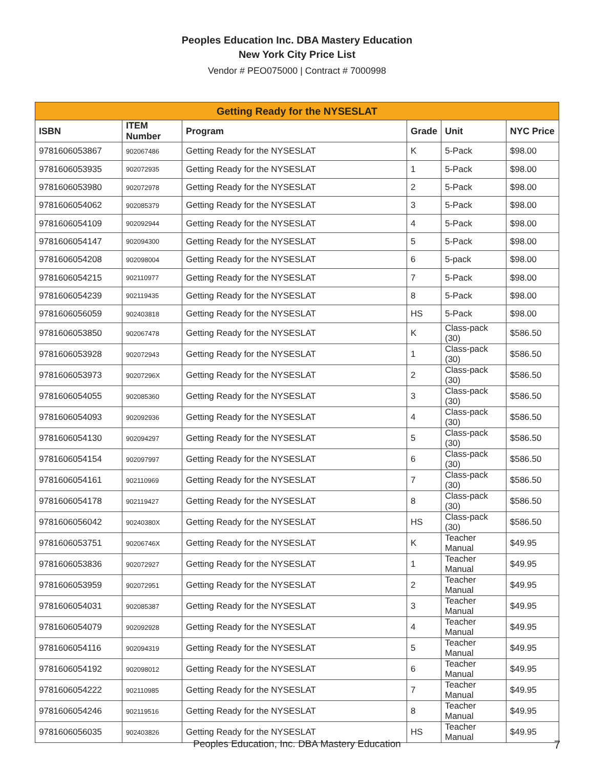Peoples Education Inc. DBA Mastery Education
New York City Price List
Vendor # PEO075000 | Contract # 7000998
| Getting Ready for the NYSESLAT | | | | | |
| --- | --- | --- | --- | --- | --- |
| ISBN | ITEM Number | Program | Grade | Unit | NYC Price |
| 9781606053867 | 902067486 | Getting Ready for the NYSESLAT | K | 5-Pack | $98.00 |
| 9781606053935 | 902072935 | Getting Ready for the NYSESLAT | 1 | 5-Pack | $98.00 |
| 9781606053980 | 902072978 | Getting Ready for the NYSESLAT | 2 | 5-Pack | $98.00 |
| 9781606054062 | 902085379 | Getting Ready for the NYSESLAT | 3 | 5-Pack | $98.00 |
| 9781606054109 | 902092944 | Getting Ready for the NYSESLAT | 4 | 5-Pack | $98.00 |
| 9781606054147 | 902094300 | Getting Ready for the NYSESLAT | 5 | 5-Pack | $98.00 |
| 9781606054208 | 902098004 | Getting Ready for the NYSESLAT | 6 | 5-pack | $98.00 |
| 9781606054215 | 902110977 | Getting Ready for the NYSESLAT | 7 | 5-Pack | $98.00 |
| 9781606054239 | 902119435 | Getting Ready for the NYSESLAT | 8 | 5-Pack | $98.00 |
| 9781606056059 | 902403818 | Getting Ready for the NYSESLAT | HS | 5-Pack | $98.00 |
| 9781606053850 | 902067478 | Getting Ready for the NYSESLAT | K | Class-pack (30) | $586.50 |
| 9781606053928 | 902072943 | Getting Ready for the NYSESLAT | 1 | Class-pack (30) | $586.50 |
| 9781606053973 | 90207296X | Getting Ready for the NYSESLAT | 2 | Class-pack (30) | $586.50 |
| 9781606054055 | 902085360 | Getting Ready for the NYSESLAT | 3 | Class-pack (30) | $586.50 |
| 9781606054093 | 902092936 | Getting Ready for the NYSESLAT | 4 | Class-pack (30) | $586.50 |
| 9781606054130 | 902094297 | Getting Ready for the NYSESLAT | 5 | Class-pack (30) | $586.50 |
| 9781606054154 | 902097997 | Getting Ready for the NYSESLAT | 6 | Class-pack (30) | $586.50 |
| 9781606054161 | 902110969 | Getting Ready for the NYSESLAT | 7 | Class-pack (30) | $586.50 |
| 9781606054178 | 902119427 | Getting Ready for the NYSESLAT | 8 | Class-pack (30) | $586.50 |
| 9781606056042 | 90240380X | Getting Ready for the NYSESLAT | HS | Class-pack (30) | $586.50 |
| 9781606053751 | 90206746X | Getting Ready for the NYSESLAT | K | Teacher Manual | $49.95 |
| 9781606053836 | 902072927 | Getting Ready for the NYSESLAT | 1 | Teacher Manual | $49.95 |
| 9781606053959 | 902072951 | Getting Ready for the NYSESLAT | 2 | Teacher Manual | $49.95 |
| 9781606054031 | 902085387 | Getting Ready for the NYSESLAT | 3 | Teacher Manual | $49.95 |
| 9781606054079 | 902092928 | Getting Ready for the NYSESLAT | 4 | Teacher Manual | $49.95 |
| 9781606054116 | 902094319 | Getting Ready for the NYSESLAT | 5 | Teacher Manual | $49.95 |
| 9781606054192 | 902098012 | Getting Ready for the NYSESLAT | 6 | Teacher Manual | $49.95 |
| 9781606054222 | 902110985 | Getting Ready for the NYSESLAT | 7 | Teacher Manual | $49.95 |
| 9781606054246 | 902119516 | Getting Ready for the NYSESLAT | 8 | Teacher Manual | $49.95 |
| 9781606056035 | 902403826 | Getting Ready for the NYSESLAT | HS | Teacher Manual | $49.95 |
Peoples Education, Inc. DBA Mastery Education 7